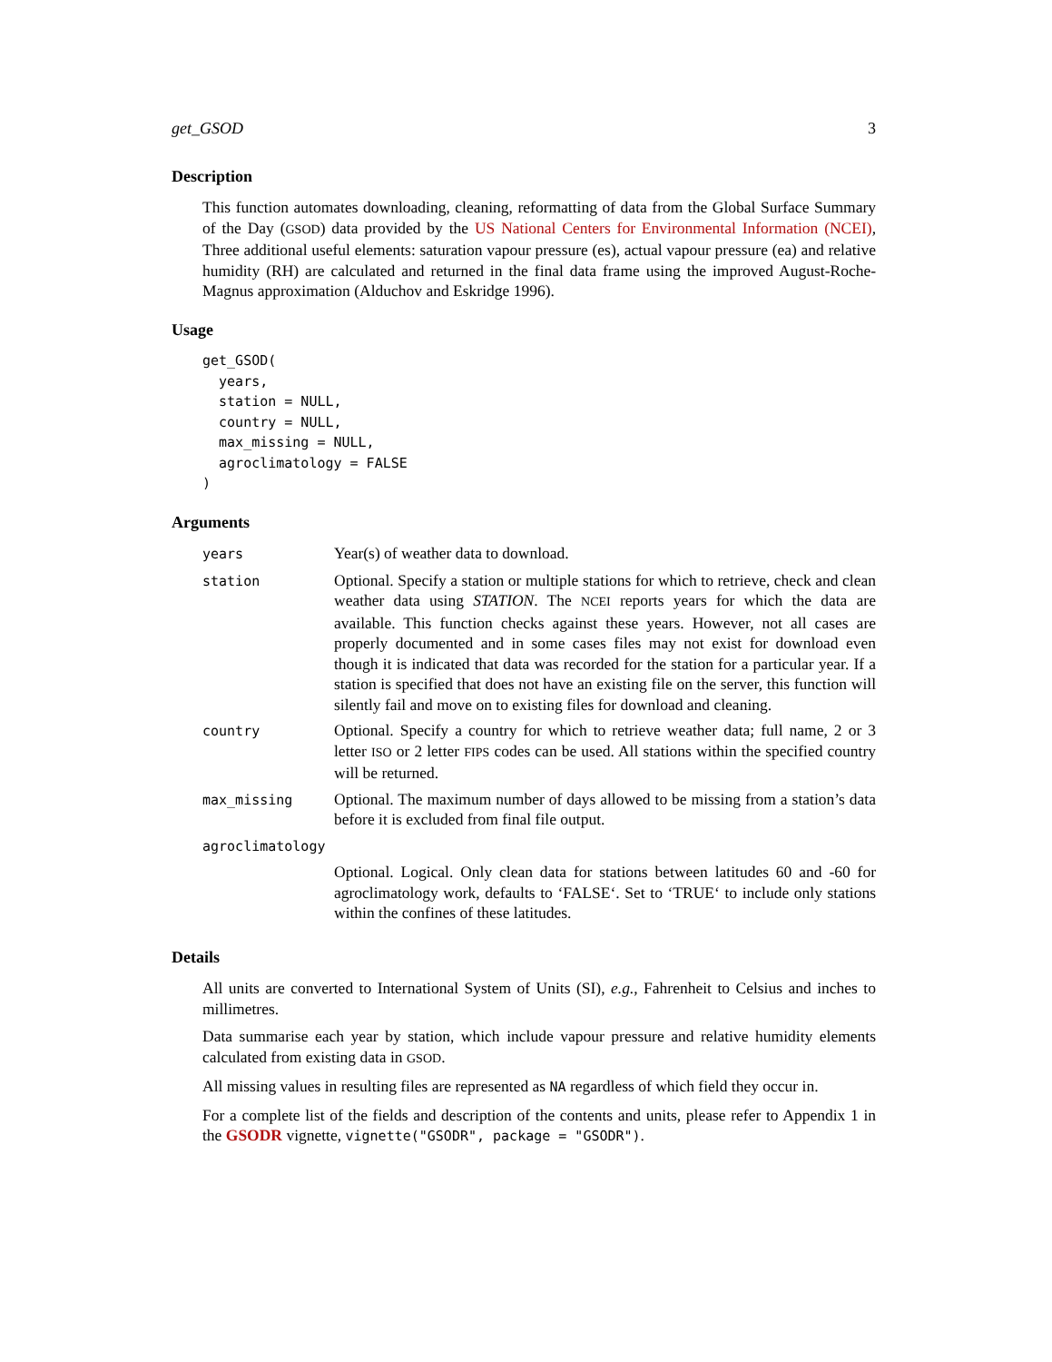get_GSOD 3
Description
This function automates downloading, cleaning, reformatting of data from the Global Surface Summary of the Day (GSOD) data provided by the US National Centers for Environmental Information (NCEI), Three additional useful elements: saturation vapour pressure (es), actual vapour pressure (ea) and relative humidity (RH) are calculated and returned in the final data frame using the improved August-Roche-Magnus approximation (Alduchov and Eskridge 1996).
Usage
get_GSOD(
  years,
  station = NULL,
  country = NULL,
  max_missing = NULL,
  agroclimatology = FALSE
)
Arguments
| years | Year(s) of weather data to download. |
| station | Optional. Specify a station or multiple stations for which to retrieve, check and clean weather data using STATION . The NCEI reports years for which the data are available. This function checks against these years. However, not all cases are properly documented and in some cases files may not exist for download even though it is indicated that data was recorded for the station for a particular year. If a station is specified that does not have an existing file on the server, this function will silently fail and move on to existing files for download and cleaning. |
| country | Optional. Specify a country for which to retrieve weather data; full name, 2 or 3 letter ISO or 2 letter FIPS codes can be used. All stations within the specified country will be returned. |
| max_missing | Optional. The maximum number of days allowed to be missing from a station’s data before it is excluded from final file output. |
| agroclimatology | |
| | Optional. Logical. Only clean data for stations between latitudes 60 and -60 for agroclimatology work, defaults to ‘FALSE‘. Set to ‘TRUE‘ to include only stations within the confines of these latitudes. |
Details
All units are converted to International System of Units (SI), e.g., Fahrenheit to Celsius and inches to millimetres.
Data summarise each year by station, which include vapour pressure and relative humidity elements calculated from existing data in GSOD.
All missing values in resulting files are represented as NA regardless of which field they occur in.
For a complete list of the fields and description of the contents and units, please refer to Appendix 1 in the GSODR vignette, vignette("GSODR", package = "GSODR").